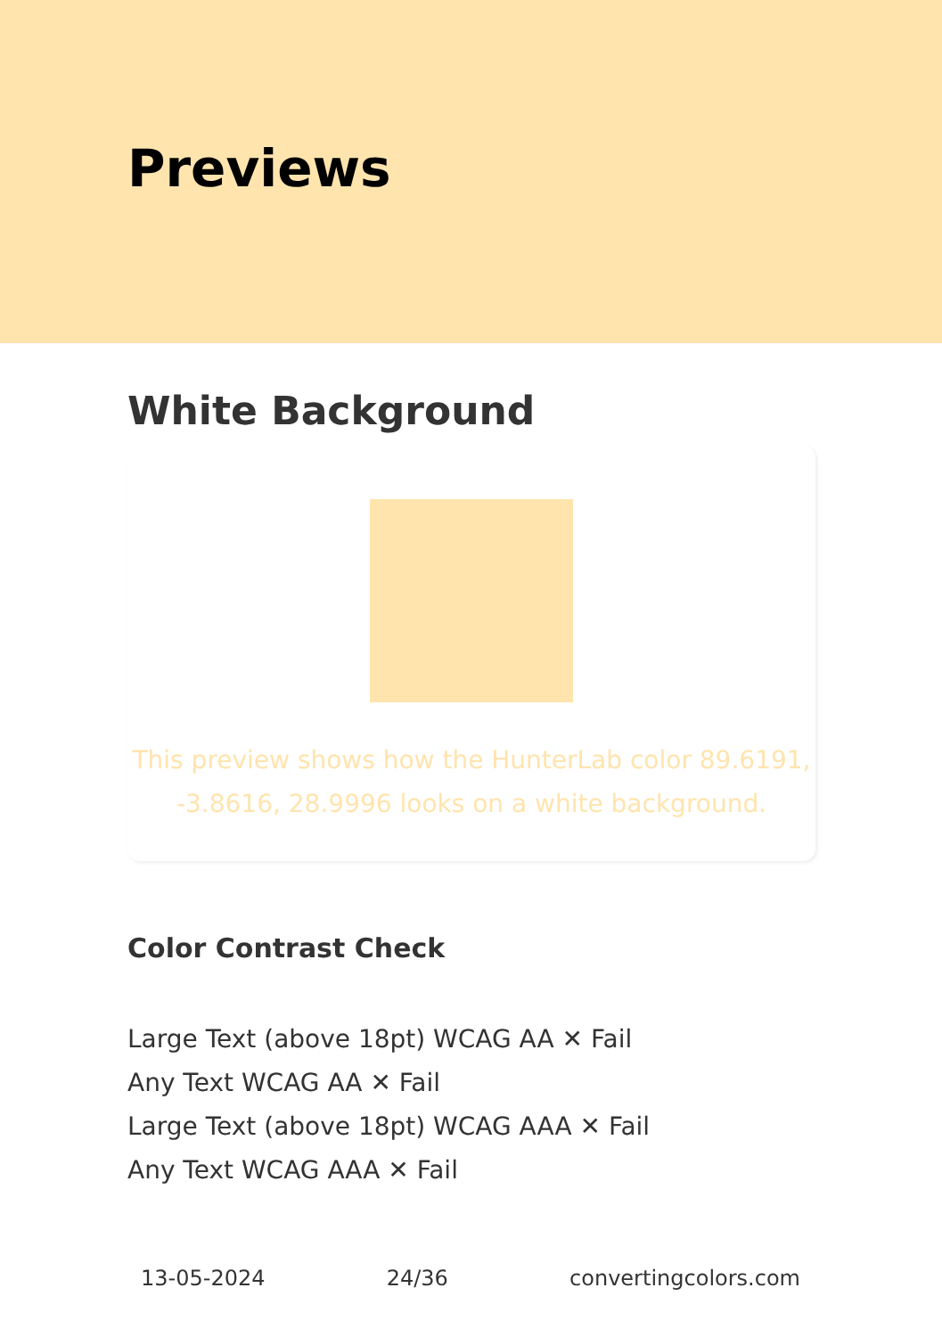Previews
White Background
This preview shows how the HunterLab color 89.6191, -3.8616, 28.9996 looks on a white background.
Color Contrast Check
Large Text (above 18pt) WCAG AA ✕ Fail
Any Text WCAG AA ✕ Fail
Large Text (above 18pt) WCAG AAA ✕ Fail
Any Text WCAG AAA ✕ Fail
13-05-2024 24/36 convertingcolors.com